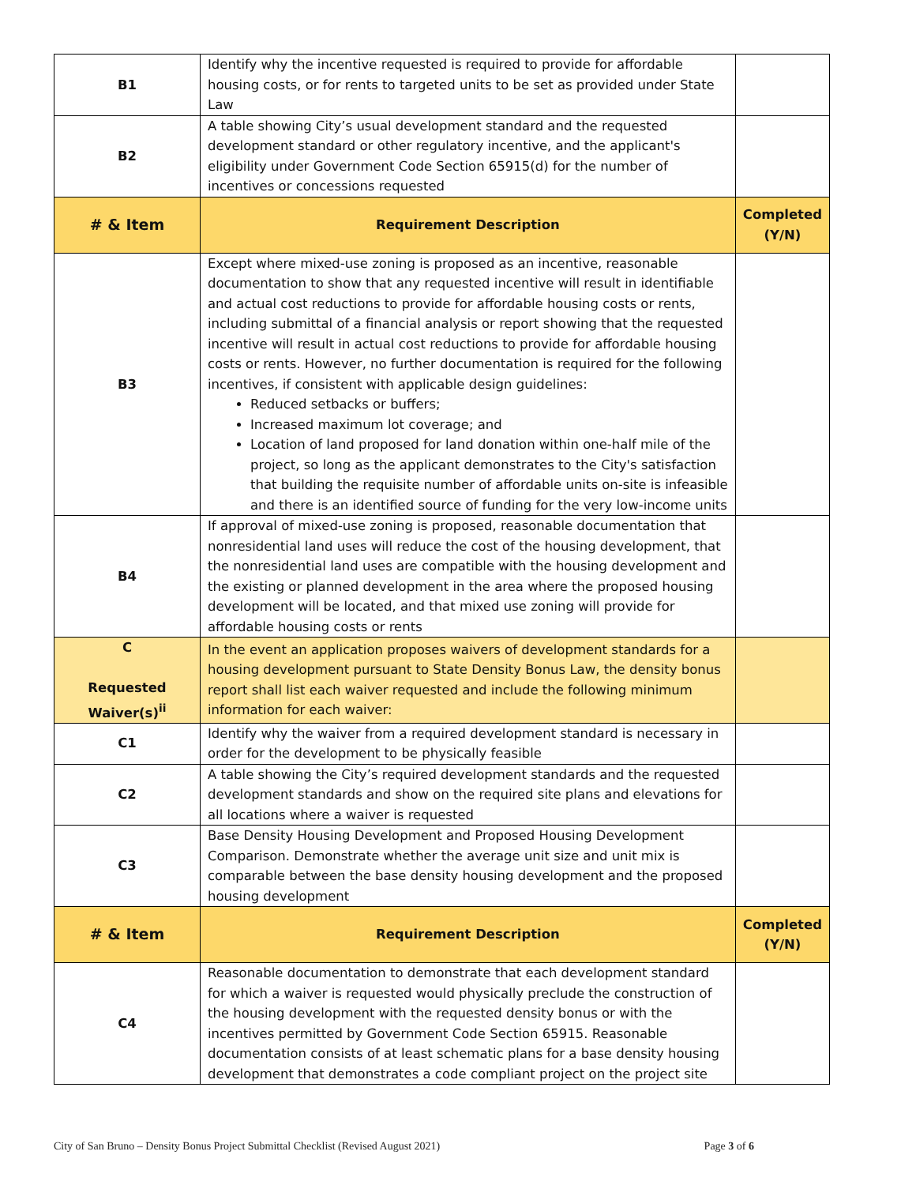| B1 | Identify why the incentive requested is required to provide for affordable housing costs, or for rents to targeted units to be set as provided under State Law | |
| B2 | A table showing City’s usual development standard and the requested development standard or other regulatory incentive, and the applicant's eligibility under Government Code Section 65915(d) for the number of incentives or concessions requested | |
| # & Item | Requirement Description | Completed (Y/N) |
| B3 | Except where mixed-use zoning is proposed as an incentive, reasonable documentation to show that any requested incentive will result in identifiable and actual cost reductions to provide for affordable housing costs or rents, including submittal of a financial analysis or report showing that the requested incentive will result in actual cost reductions to provide for affordable housing costs or rents. However, no further documentation is required for the following incentives, if consistent with applicable design guidelines: Reduced setbacks or buffers; Increased maximum lot coverage; and Location of land proposed for land donation within one-half mile of the project, so long as the applicant demonstrates to the City's satisfaction that building the requisite number of affordable units on-site is infeasible and there is an identified source of funding for the very low-income units | |
| B4 | If approval of mixed-use zoning is proposed, reasonable documentation that nonresidential land uses will reduce the cost of the housing development, that the nonresidential land uses are compatible with the housing development and the existing or planned development in the area where the proposed housing development will be located, and that mixed use zoning will provide for affordable housing costs or rents | |
| C Requested Waiver(s)<sup>ii</sup> | In the event an application proposes waivers of development standards for a housing development pursuant to State Density Bonus Law, the density bonus report shall list each waiver requested and include the following minimum information for each waiver: | |
| C1 | Identify why the waiver from a required development standard is necessary in order for the development to be physically feasible | |
| C2 | A table showing the City’s required development standards and the requested development standards and show on the required site plans and elevations for all locations where a waiver is requested | |
| C3 | Base Density Housing Development and Proposed Housing Development Comparison. Demonstrate whether the average unit size and unit mix is comparable between the base density housing development and the proposed housing development | |
| # & Item | Requirement Description | Completed (Y/N) |
| C4 | Reasonable documentation to demonstrate that each development standard for which a waiver is requested would physically preclude the construction of the housing development with the requested density bonus or with the incentives permitted by Government Code Section 65915. Reasonable documentation consists of at least schematic plans for a base density housing development that demonstrates a code compliant project on the project site | |
City of San Bruno – Density Bonus Project Submittal Checklist (Revised August 2021) Page 3 of 6